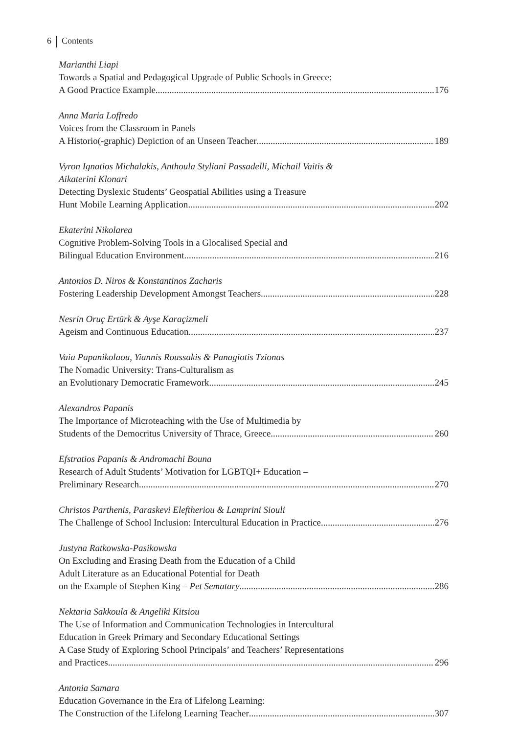6 Contents
Marianthi Liapi
Towards a Spatial and Pedagogical Upgrade of Public Schools in Greece:
A Good Practice Example 176
Anna Maria Loffredo
Voices from the Classroom in Panels
A Historio(-graphic) Depiction of an Unseen Teacher 189
Vyron Ignatios Michalakis, Anthoula Styliani Passadelli, Michail Vaitis &
Aikaterini Klonari
Detecting Dyslexic Students’ Geospatial Abilities using a Treasure
Hunt Mobile Learning Application 202
Ekaterini Nikolarea
Cognitive Problem-Solving Tools in a Glocalised Special and
Bilingual Education Environment 216
Antonios D. Niros & Konstantinos Zacharis
Fostering Leadership Development Amongst Teachers 228
Nesrin Oruç Ertürk & Ayşe Karaçizmeli
Ageism and Continuous Education 237
Vaia Papanikolaou, Yiannis Roussakis & Panagiotis Tzionas
The Nomadic University: Trans-Culturalism as
an Evolutionary Democratic Framework 245
Alexandros Papanis
The Importance of Microteaching with the Use of Multimedia by
Students of the Democritus University of Thrace, Greece 260
Efstratios Papanis & Andromachi Bouna
Research of Adult Students’ Motivation for LGBTQI+ Education –
Preliminary Research 270
Christos Parthenis, Paraskevi Eleftheriou & Lamprini Siouli
The Challenge of School Inclusion: Intercultural Education in Practice 276
Justyna Ratkowska-Pasikowska
On Excluding and Erasing Death from the Education of a Child
Adult Literature as an Educational Potential for Death
on the Example of Stephen King – Pet Sematary 286
Nektaria Sakkoula & Angeliki Kitsiou
The Use of Information and Communication Technologies in Intercultural
Education in Greek Primary and Secondary Educational Settings
A Case Study of Exploring School Principals’ and Teachers’ Representations
and Practices 296
Antonia Samara
Education Governance in the Era of Lifelong Learning:
The Construction of the Lifelong Learning Teacher 307